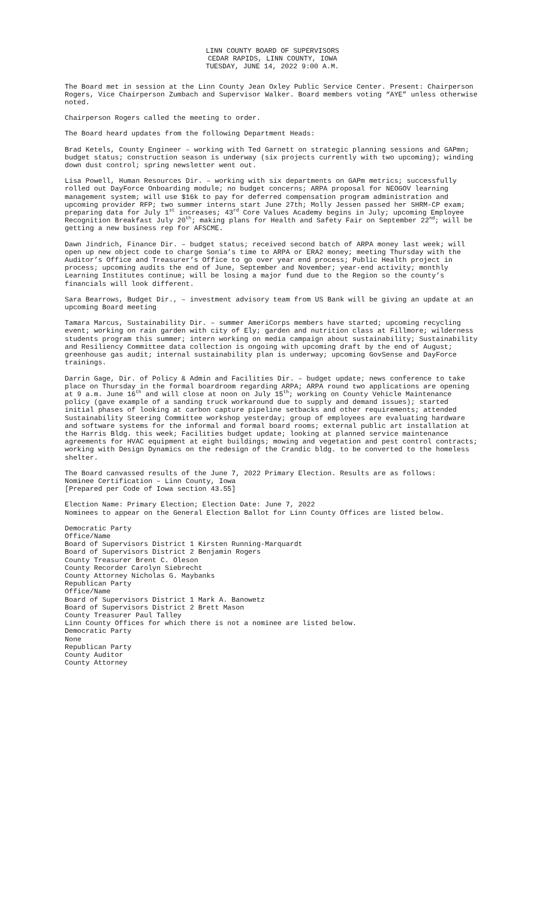LINN COUNTY BOARD OF SUPERVISORS
CEDAR RAPIDS, LINN COUNTY, IOWA
TUESDAY, JUNE 14, 2022 9:00 A.M.
The Board met in session at the Linn County Jean Oxley Public Service Center. Present: Chairperson Rogers, Vice Chairperson Zumbach and Supervisor Walker. Board members voting “AYE” unless otherwise noted.
Chairperson Rogers called the meeting to order.
The Board heard updates from the following Department Heads:
Brad Ketels, County Engineer – working with Ted Garnett on strategic planning sessions and GAPmn; budget status; construction season is underway (six projects currently with two upcoming); winding down dust control; spring newsletter went out.
Lisa Powell, Human Resources Dir. – working with six departments on GAPm metrics; successfully rolled out DayForce Onboarding module; no budget concerns; ARPA proposal for NEOGOV learning management system; will use $16k to pay for deferred compensation program administration and upcoming provider RFP; two summer interns start June 27th; Molly Jessen passed her SHRM-CP exam; preparing data for July 1<sup>st</sup> increases; 43<sup>rd</sup> Core Values Academy begins in July; upcoming Employee Recognition Breakfast July 20<sup>th</sup>; making plans for Health and Safety Fair on September 22<sup>nd</sup>; will be getting a new business rep for AFSCME.
Dawn Jindrich, Finance Dir. – budget status; received second batch of ARPA money last week; will open up new object code to charge Sonia’s time to ARPA or ERA2 money; meeting Thursday with the Auditor’s Office and Treasurer’s Office to go over year end process; Public Health project in process; upcoming audits the end of June, September and November; year-end activity; monthly Learning Institutes continue; will be losing a major fund due to the Region so the county’s financials will look different.
Sara Bearrows, Budget Dir., – investment advisory team from US Bank will be giving an update at an upcoming Board meeting
Tamara Marcus, Sustainability Dir. – summer AmeriCorps members have started; upcoming recycling event; working on rain garden with city of Ely; garden and nutrition class at Fillmore; wilderness students program this summer; intern working on media campaign about sustainability; Sustainability and Resiliency Committee data collection is ongoing with upcoming draft by the end of August; greenhouse gas audit; internal sustainability plan is underway; upcoming GovSense and DayForce trainings.
Darrin Gage, Dir. of Policy & Admin and Facilities Dir. – budget update; news conference to take place on Thursday in the formal boardroom regarding ARPA; ARPA round two applications are opening at 9 a.m. June 16<sup>th</sup> and will close at noon on July 15<sup>th</sup>; working on County Vehicle Maintenance policy (gave example of a sanding truck workaround due to supply and demand issues); started initial phases of looking at carbon capture pipeline setbacks and other requirements; attended Sustainability Steering Committee workshop yesterday; group of employees are evaluating hardware and software systems for the informal and formal board rooms; external public art installation at the Harris Bldg. this week; Facilities budget update; looking at planned service maintenance agreements for HVAC equipment at eight buildings; mowing and vegetation and pest control contracts; working with Design Dynamics on the redesign of the Crandic bldg. to be converted to the homeless shelter.
The Board canvassed results of the June 7, 2022 Primary Election. Results are as follows:
Nominee Certification – Linn County, Iowa
[Prepared per Code of Iowa section 43.55]
Election Name: Primary Election; Election Date: June 7, 2022
Nominees to appear on the General Election Ballot for Linn County Offices are listed below.
Democratic Party
Office/Name
Board of Supervisors District 1 Kirsten Running-Marquardt
Board of Supervisors District 2 Benjamin Rogers
County Treasurer Brent C. Oleson
County Recorder Carolyn Siebrecht
County Attorney Nicholas G. Maybanks
Republican Party
Office/Name
Board of Supervisors District 1 Mark A. Banowetz
Board of Supervisors District 2 Brett Mason
County Treasurer Paul Talley
Linn County Offices for which there is not a nominee are listed below.
Democratic Party
None
Republican Party
County Auditor
County Attorney